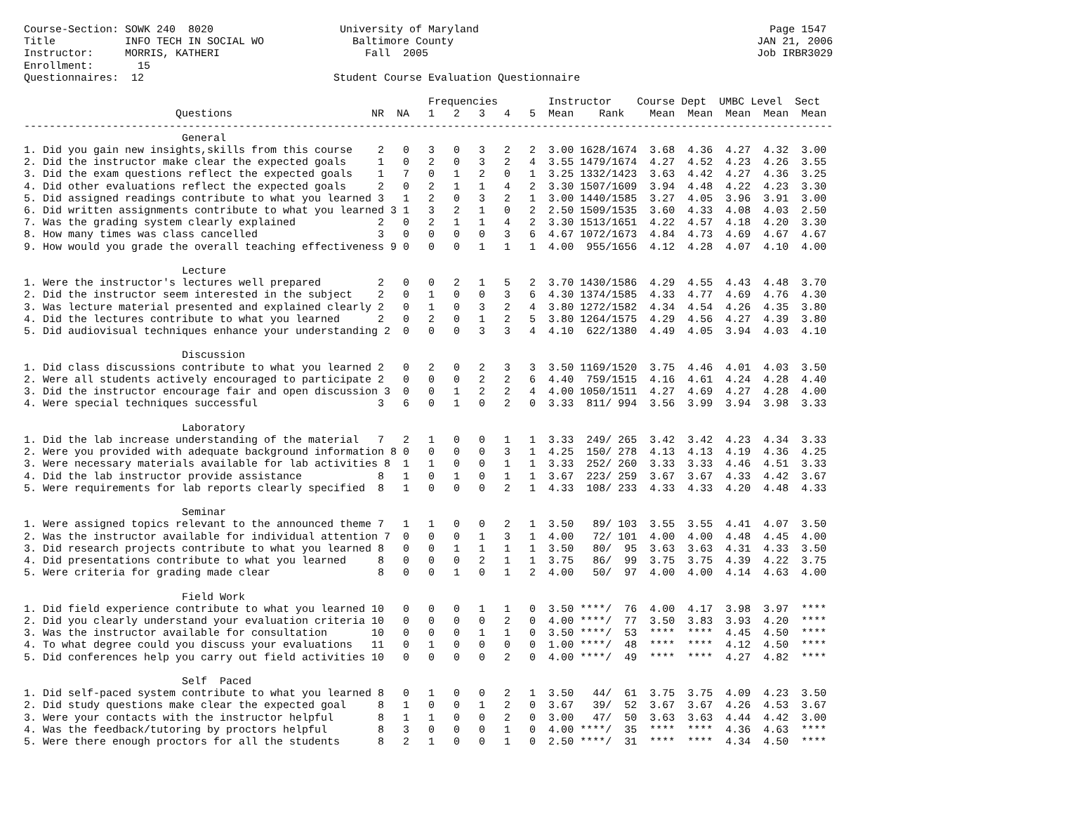Course-Section: SOWK 240  8020                    University of Maryland                                              Page 1547
Title           INFO TECH IN SOCIAL WO              Baltimore County                                                JAN 21, 2006
Instructor:     MORRIS, KATHERI                       Fall  2005                                                    Job IRBR3029
Enrollment:       15
Questionnaires:  12                              Student Course Evaluation Questionnaire

                                                                Frequencies        Instructor    Course Dept  UMBC Level  Sect
                        Questions                      NR  NA   1   2   3   4   5  Mean    Rank    Mean  Mean  Mean  Mean  Mean
--------------------------------------------------------------------------------------------------------------------------------
                         General
1. Did you gain new insights,skills from this course    2   0   3   0   3   2   2  3.00 1628/1674  3.68  4.36  4.27  4.32  3.00
2. Did the instructor make clear the expected goals     1   0   2   0   3   2   4  3.55 1479/1674  4.27  4.52  4.23  4.26  3.55
3. Did the exam questions reflect the expected goals    1   7   0   1   2   0   1  3.25 1332/1423  3.63  4.42  4.27  4.36  3.25
4. Did other evaluations reflect the expected goals     2   0   2   1   1   4   2  3.30 1507/1609  3.94  4.48  4.22  4.23  3.30
5. Did assigned readings contribute to what you learned 3   1   2   0   3   2   1  3.00 1440/1585  3.27  4.05  3.96  3.91  3.00
6. Did written assignments contribute to what you learned 3 1   3   2   1   0   2  2.50 1509/1535  3.60  4.33  4.08  4.03  2.50
7. Was the grading system clearly explained             2   0   2   1   1   4   2  3.30 1513/1651  4.22  4.57  4.18  4.20  3.30
8. How many times was class cancelled                   3   0   0   0   0   3   6  4.67 1072/1673  4.84  4.73  4.69  4.67  4.67
9. How would you grade the overall teaching effectiveness 9 0   0   0   1   1   1  4.00  955/1656  4.12  4.28  4.07  4.10  4.00

                         Lecture
1. Were the instructor's lectures well prepared         2   0   0   2   1   5   2  3.70 1430/1586  4.29  4.55  4.43  4.48  3.70
2. Did the instructor seem interested in the subject    2   0   1   0   0   3   6  4.30 1374/1585  4.33  4.77  4.69  4.76  4.30
3. Was lecture material presented and explained clearly 2   0   1   0   3   2   4  3.80 1272/1582  4.34  4.54  4.26  4.35  3.80
4. Did the lectures contribute to what you learned      2   0   2   0   1   2   5  3.80 1264/1575  4.29  4.56  4.27  4.39  3.80
5. Did audiovisual techniques enhance your understanding 2  0   0   0   3   3   4  4.10  622/1380  4.49  4.05  3.94  4.03  4.10

                         Discussion
1. Did class discussions contribute to what you learned 2   0   2   0   2   3   3  3.50 1169/1520  3.75  4.46  4.01  4.03  3.50
2. Were all students actively encouraged to participate 2   0   0   0   2   2   6  4.40  759/1515  4.16  4.61  4.24  4.28  4.40
3. Did the instructor encourage fair and open discussion 3  0   0   1   2   2   4  4.00 1050/1511  4.27  4.69  4.27  4.28  4.00
4. Were special techniques successful                   3   6   0   1   0   2   0  3.33  811/ 994  3.56  3.99  3.94  3.98  3.33

                         Laboratory
1. Did the lab increase understanding of the material   7   2   1   0   0   1   1  3.33  249/ 265  3.42  3.42  4.23  4.34  3.33
2. Were you provided with adequate background information 8 0   0   0   0   3   1  4.25  150/ 278  4.13  4.13  4.19  4.36  4.25
3. Were necessary materials available for lab activities 8  1   1   0   0   1   1  3.33  252/ 260  3.33  3.33  4.46  4.51  3.33
4. Did the lab instructor provide assistance            8   1   0   1   0   1   1  3.67  223/ 259  3.67  3.67  4.33  4.42  3.67
5. Were requirements for lab reports clearly specified  8   1   0   0   0   2   1  4.33  108/ 233  4.33  4.33  4.20  4.48  4.33

                         Seminar
1. Were assigned topics relevant to the announced theme 7   1   1   0   0   2   1  3.50   89/ 103  3.55  3.55  4.41  4.07  3.50
2. Was the instructor available for individual attention 7  0   0   0   1   3   1  4.00   72/ 101  4.00  4.00  4.48  4.45  4.00
3. Did research projects contribute to what you learned 8   0   0   1   1   1   1  3.50   80/  95  3.63  3.63  4.31  4.33  3.50
4. Did presentations contribute to what you learned     8   0   0   0   2   1   1  3.75   86/  99  3.75  3.75  4.39  4.22  3.75
5. Were criteria for grading made clear                 8   0   0   1   0   1   2  4.00   50/  97  4.00  4.00  4.14  4.63  4.00

                         Field Work
1. Did field experience contribute to what you learned 10   0   0   0   1   1   0  3.50 ****/  76  4.00  4.17  3.98  3.97  ****
2. Did you clearly understand your evaluation criteria 10   0   0   0   0   2   0  4.00 ****/  77  3.50  3.83  3.93  4.20  ****
3. Was the instructor available for consultation       10   0   0   0   1   1   0  3.50 ****/  53  ****  ****  4.45  4.50  ****
4. To what degree could you discuss your evaluations   11   0   1   0   0   0   0  1.00 ****/  48  ****  ****  4.12  4.50  ****
5. Did conferences help you carry out field activities 10   0   0   0   0   2   0  4.00 ****/  49  ****  ****  4.27  4.82  ****

                         Self  Paced
1. Did self-paced system contribute to what you learned 8   0   1   0   0   2   1  3.50   44/  61  3.75  3.75  4.09  4.23  3.50
2. Did study questions make clear the expected goal     8   1   0   0   1   2   0  3.67   39/  52  3.67  3.67  4.26  4.53  3.67
3. Were your contacts with the instructor helpful       8   1   1   0   0   2   0  3.00   47/  50  3.63  3.63  4.44  4.42  3.00
4. Was the feedback/tutoring by proctors helpful        8   3   0   0   0   1   0  4.00 ****/  35  ****  ****  4.36  4.63  ****
5. Were there enough proctors for all the students      8   2   1   0   0   1   0  2.50 ****/  31  ****  ****  4.34  4.50  ****